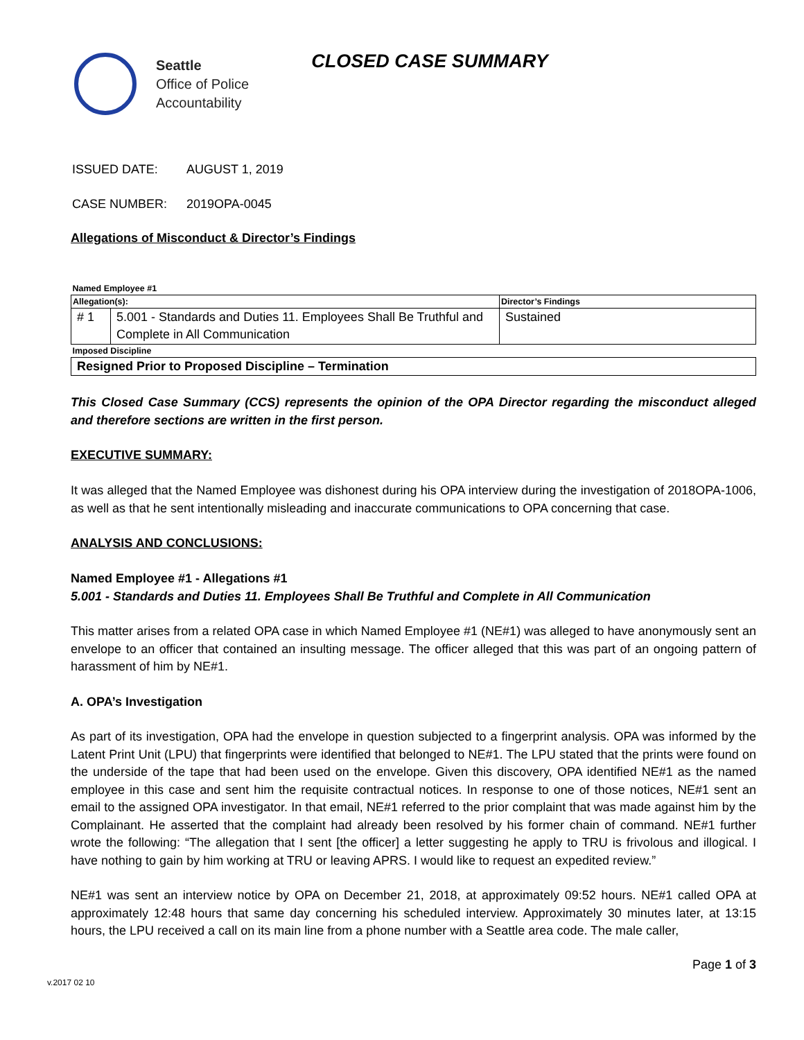Seattle
Office of Police
Accountability
CLOSED CASE SUMMARY
ISSUED DATE: AUGUST 1, 2019
CASE NUMBER: 2019OPA-0045
Allegations of Misconduct & Director’s Findings
| Named Employee #1 | | |
| Allegation(s): | | Director’s Findings |
| # 1 | 5.001 - Standards and Duties 11. Employees Shall Be Truthful and Complete in All Communication | Sustained |
| Imposed Discipline | | |
| Resigned Prior to Proposed Discipline – Termination | | |
This Closed Case Summary (CCS) represents the opinion of the OPA Director regarding the misconduct alleged and therefore sections are written in the first person.
EXECUTIVE SUMMARY:
It was alleged that the Named Employee was dishonest during his OPA interview during the investigation of 2018OPA-1006, as well as that he sent intentionally misleading and inaccurate communications to OPA concerning that case.
ANALYSIS AND CONCLUSIONS:
Named Employee #1 - Allegations #1
5.001 - Standards and Duties 11. Employees Shall Be Truthful and Complete in All Communication
This matter arises from a related OPA case in which Named Employee #1 (NE#1) was alleged to have anonymously sent an envelope to an officer that contained an insulting message. The officer alleged that this was part of an ongoing pattern of harassment of him by NE#1.
A. OPA’s Investigation
As part of its investigation, OPA had the envelope in question subjected to a fingerprint analysis. OPA was informed by the Latent Print Unit (LPU) that fingerprints were identified that belonged to NE#1. The LPU stated that the prints were found on the underside of the tape that had been used on the envelope. Given this discovery, OPA identified NE#1 as the named employee in this case and sent him the requisite contractual notices. In response to one of those notices, NE#1 sent an email to the assigned OPA investigator. In that email, NE#1 referred to the prior complaint that was made against him by the Complainant. He asserted that the complaint had already been resolved by his former chain of command. NE#1 further wrote the following: “The allegation that I sent [the officer] a letter suggesting he apply to TRU is frivolous and illogical. I have nothing to gain by him working at TRU or leaving APRS. I would like to request an expedited review.”
NE#1 was sent an interview notice by OPA on December 21, 2018, at approximately 09:52 hours. NE#1 called OPA at approximately 12:48 hours that same day concerning his scheduled interview. Approximately 30 minutes later, at 13:15 hours, the LPU received a call on its main line from a phone number with a Seattle area code. The male caller,
Page 1 of 3
v.2017 02 10